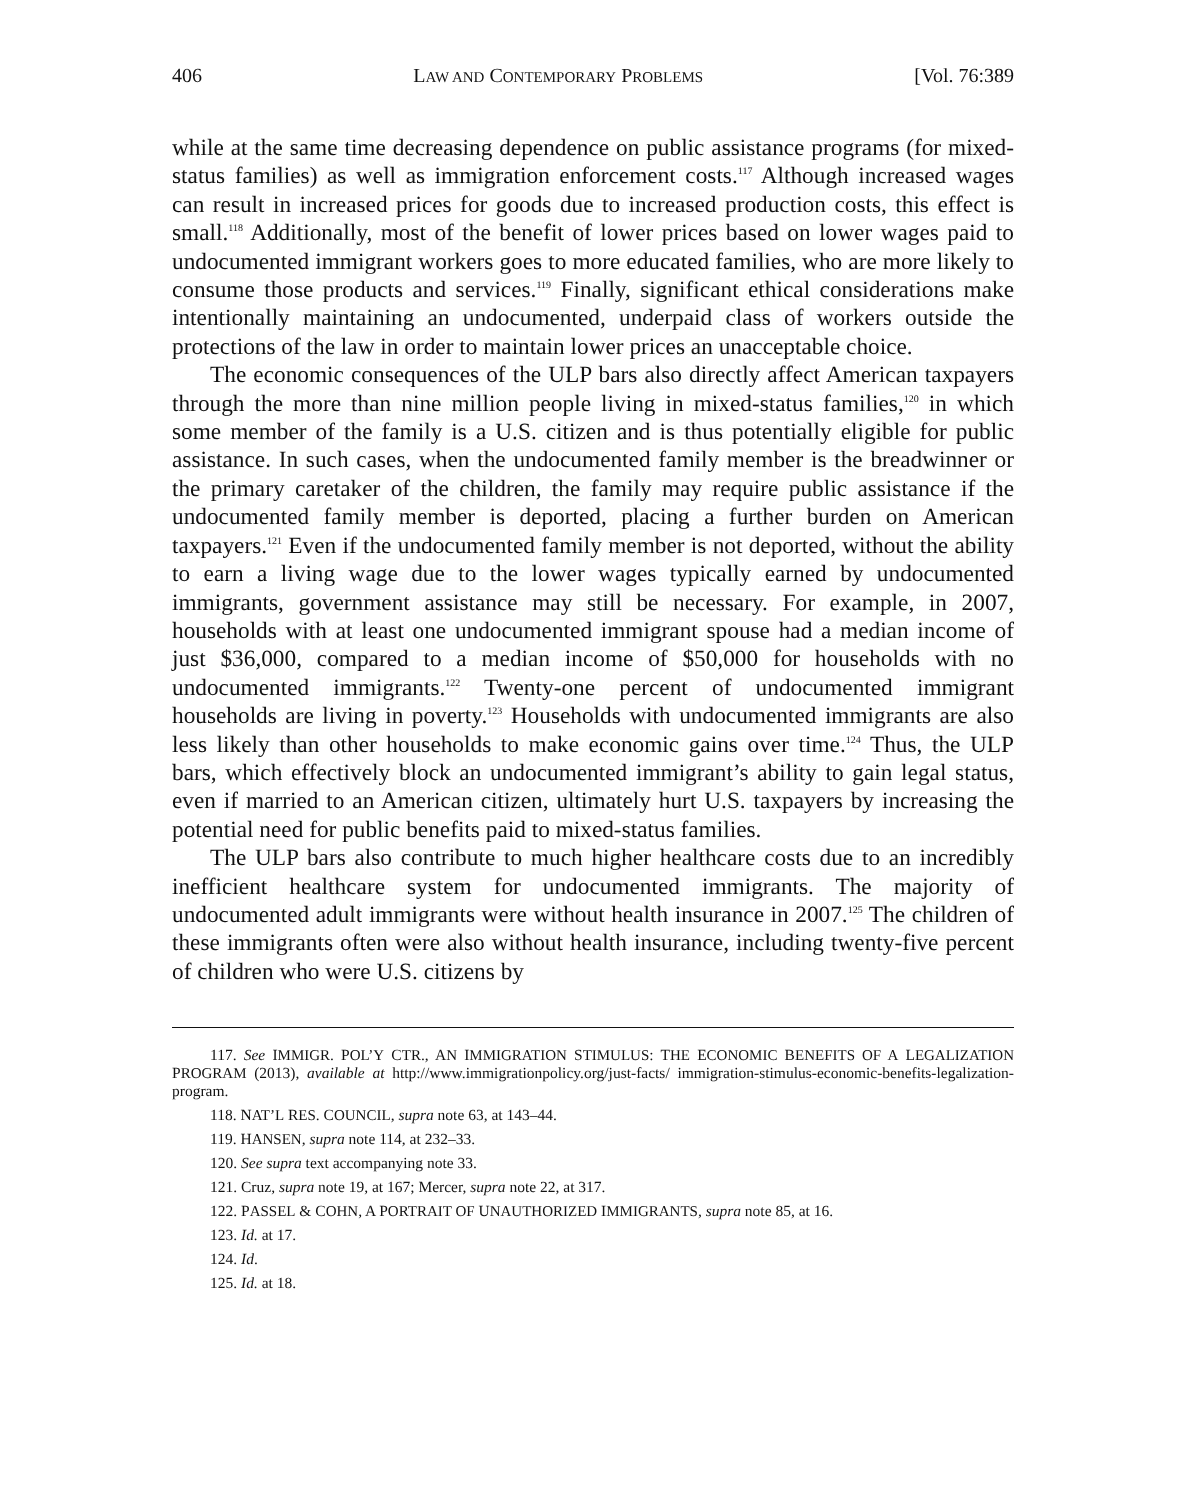406 LAW AND CONTEMPORARY PROBLEMS [Vol. 76:389
while at the same time decreasing dependence on public assistance programs (for mixed-status families) as well as immigration enforcement costs.<sup>117</sup> Although increased wages can result in increased prices for goods due to increased production costs, this effect is small.<sup>118</sup> Additionally, most of the benefit of lower prices based on lower wages paid to undocumented immigrant workers goes to more educated families, who are more likely to consume those products and services.<sup>119</sup> Finally, significant ethical considerations make intentionally maintaining an undocumented, underpaid class of workers outside the protections of the law in order to maintain lower prices an unacceptable choice.
The economic consequences of the ULP bars also directly affect American taxpayers through the more than nine million people living in mixed-status families,<sup>120</sup> in which some member of the family is a U.S. citizen and is thus potentially eligible for public assistance. In such cases, when the undocumented family member is the breadwinner or the primary caretaker of the children, the family may require public assistance if the undocumented family member is deported, placing a further burden on American taxpayers.<sup>121</sup> Even if the undocumented family member is not deported, without the ability to earn a living wage due to the lower wages typically earned by undocumented immigrants, government assistance may still be necessary. For example, in 2007, households with at least one undocumented immigrant spouse had a median income of just $36,000, compared to a median income of $50,000 for households with no undocumented immigrants.<sup>122</sup> Twenty-one percent of undocumented immigrant households are living in poverty.<sup>123</sup> Households with undocumented immigrants are also less likely than other households to make economic gains over time.<sup>124</sup> Thus, the ULP bars, which effectively block an undocumented immigrant’s ability to gain legal status, even if married to an American citizen, ultimately hurt U.S. taxpayers by increasing the potential need for public benefits paid to mixed-status families.
The ULP bars also contribute to much higher healthcare costs due to an incredibly inefficient healthcare system for undocumented immigrants. The majority of undocumented adult immigrants were without health insurance in 2007.<sup>125</sup> The children of these immigrants often were also without health insurance, including twenty-five percent of children who were U.S. citizens by
117. See IMMIGR. POL’Y CTR., AN IMMIGRATION STIMULUS: THE ECONOMIC BENEFITS OF A LEGALIZATION PROGRAM (2013), available at http://www.immigrationpolicy.org/just-facts/ immigration-stimulus-economic-benefits-legalization-program.
118. NAT’L RES. COUNCIL, supra note 63, at 143–44.
119. HANSEN, supra note 114, at 232–33.
120. See supra text accompanying note 33.
121. Cruz, supra note 19, at 167; Mercer, supra note 22, at 317.
122. PASSEL & COHN, A PORTRAIT OF UNAUTHORIZED IMMIGRANTS, supra note 85, at 16.
123. Id. at 17.
124. Id.
125. Id. at 18.